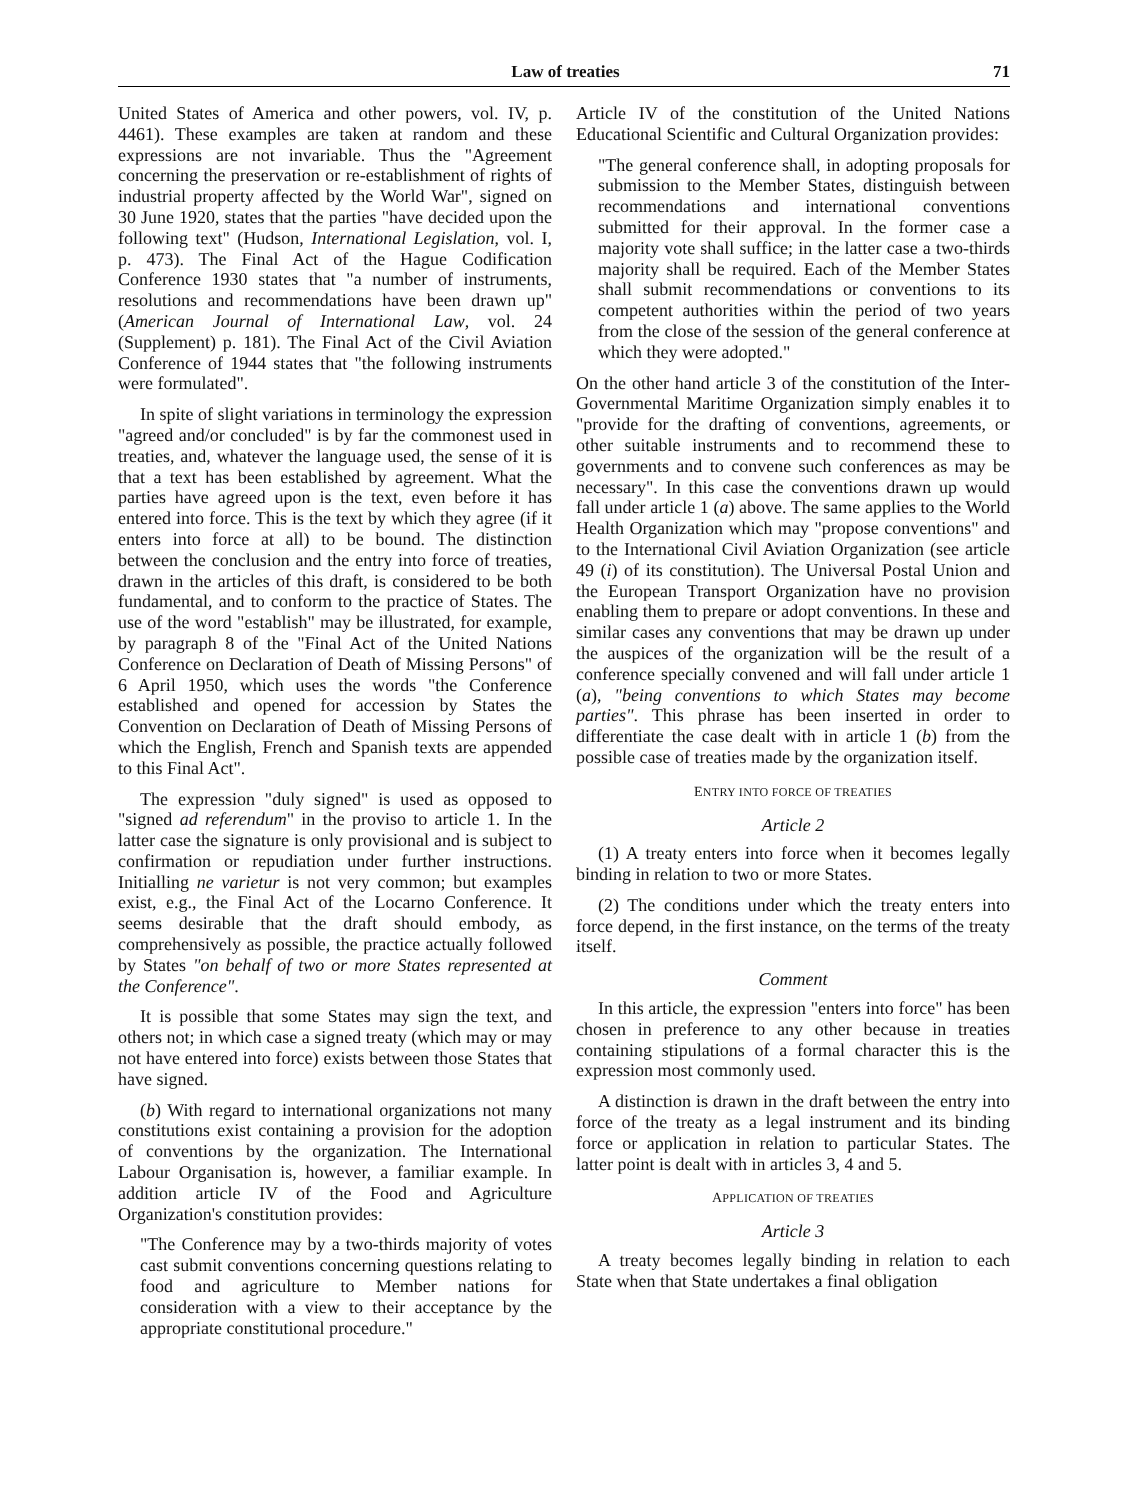Law of treaties 71
United States of America and other powers, vol. IV, p. 4461). These examples are taken at random and these expressions are not invariable. Thus the "Agreement concerning the preservation or re-establishment of rights of industrial property affected by the World War", signed on 30 June 1920, states that the parties "have decided upon the following text" (Hudson, International Legislation, vol. I, p. 473). The Final Act of the Hague Codification Conference 1930 states that "a number of instruments, resolutions and recommendations have been drawn up" (American Journal of International Law, vol. 24 (Supplement) p. 181). The Final Act of the Civil Aviation Conference of 1944 states that "the following instruments were formulated".
In spite of slight variations in terminology the expression "agreed and/or concluded" is by far the commonest used in treaties, and, whatever the language used, the sense of it is that a text has been established by agreement. What the parties have agreed upon is the text, even before it has entered into force. This is the text by which they agree (if it enters into force at all) to be bound. The distinction between the conclusion and the entry into force of treaties, drawn in the articles of this draft, is considered to be both fundamental, and to conform to the practice of States. The use of the word "establish" may be illustrated, for example, by paragraph 8 of the "Final Act of the United Nations Conference on Declaration of Death of Missing Persons" of 6 April 1950, which uses the words "the Conference established and opened for accession by States the Convention on Declaration of Death of Missing Persons of which the English, French and Spanish texts are appended to this Final Act".
The expression "duly signed" is used as opposed to "signed ad referendum" in the proviso to article 1. In the latter case the signature is only provisional and is subject to confirmation or repudiation under further instructions. Initialling ne varietur is not very common; but examples exist, e.g., the Final Act of the Locarno Conference. It seems desirable that the draft should embody, as comprehensively as possible, the practice actually followed by States "on behalf of two or more States represented at the Conference".
It is possible that some States may sign the text, and others not; in which case a signed treaty (which may or may not have entered into force) exists between those States that have signed.
(b) With regard to international organizations not many constitutions exist containing a provision for the adoption of conventions by the organization. The International Labour Organisation is, however, a familiar example. In addition article IV of the Food and Agriculture Organization's constitution provides:
"The Conference may by a two-thirds majority of votes cast submit conventions concerning questions relating to food and agriculture to Member nations for consideration with a view to their acceptance by the appropriate constitutional procedure."
Article IV of the constitution of the United Nations Educational Scientific and Cultural Organization provides:
"The general conference shall, in adopting proposals for submission to the Member States, distinguish between recommendations and international conventions submitted for their approval. In the former case a majority vote shall suffice; in the latter case a two-thirds majority shall be required. Each of the Member States shall submit recommendations or conventions to its competent authorities within the period of two years from the close of the session of the general conference at which they were adopted."
On the other hand article 3 of the constitution of the Inter-Governmental Maritime Organization simply enables it to "provide for the drafting of conventions, agreements, or other suitable instruments and to recommend these to governments and to convene such conferences as may be necessary". In this case the conventions drawn up would fall under article 1 (a) above. The same applies to the World Health Organization which may "propose conventions" and to the International Civil Aviation Organization (see article 49 (i) of its constitution). The Universal Postal Union and the European Transport Organization have no provision enabling them to prepare or adopt conventions. In these and similar cases any conventions that may be drawn up under the auspices of the organization will be the result of a conference specially convened and will fall under article 1 (a), "being conventions to which States may become parties". This phrase has been inserted in order to differentiate the case dealt with in article 1 (b) from the possible case of treaties made by the organization itself.
ENTRY INTO FORCE OF TREATIES
Article 2
(1) A treaty enters into force when it becomes legally binding in relation to two or more States.
(2) The conditions under which the treaty enters into force depend, in the first instance, on the terms of the treaty itself.
Comment
In this article, the expression "enters into force" has been chosen in preference to any other because in treaties containing stipulations of a formal character this is the expression most commonly used.
A distinction is drawn in the draft between the entry into force of the treaty as a legal instrument and its binding force or application in relation to particular States. The latter point is dealt with in articles 3, 4 and 5.
APPLICATION OF TREATIES
Article 3
A treaty becomes legally binding in relation to each State when that State undertakes a final obligation